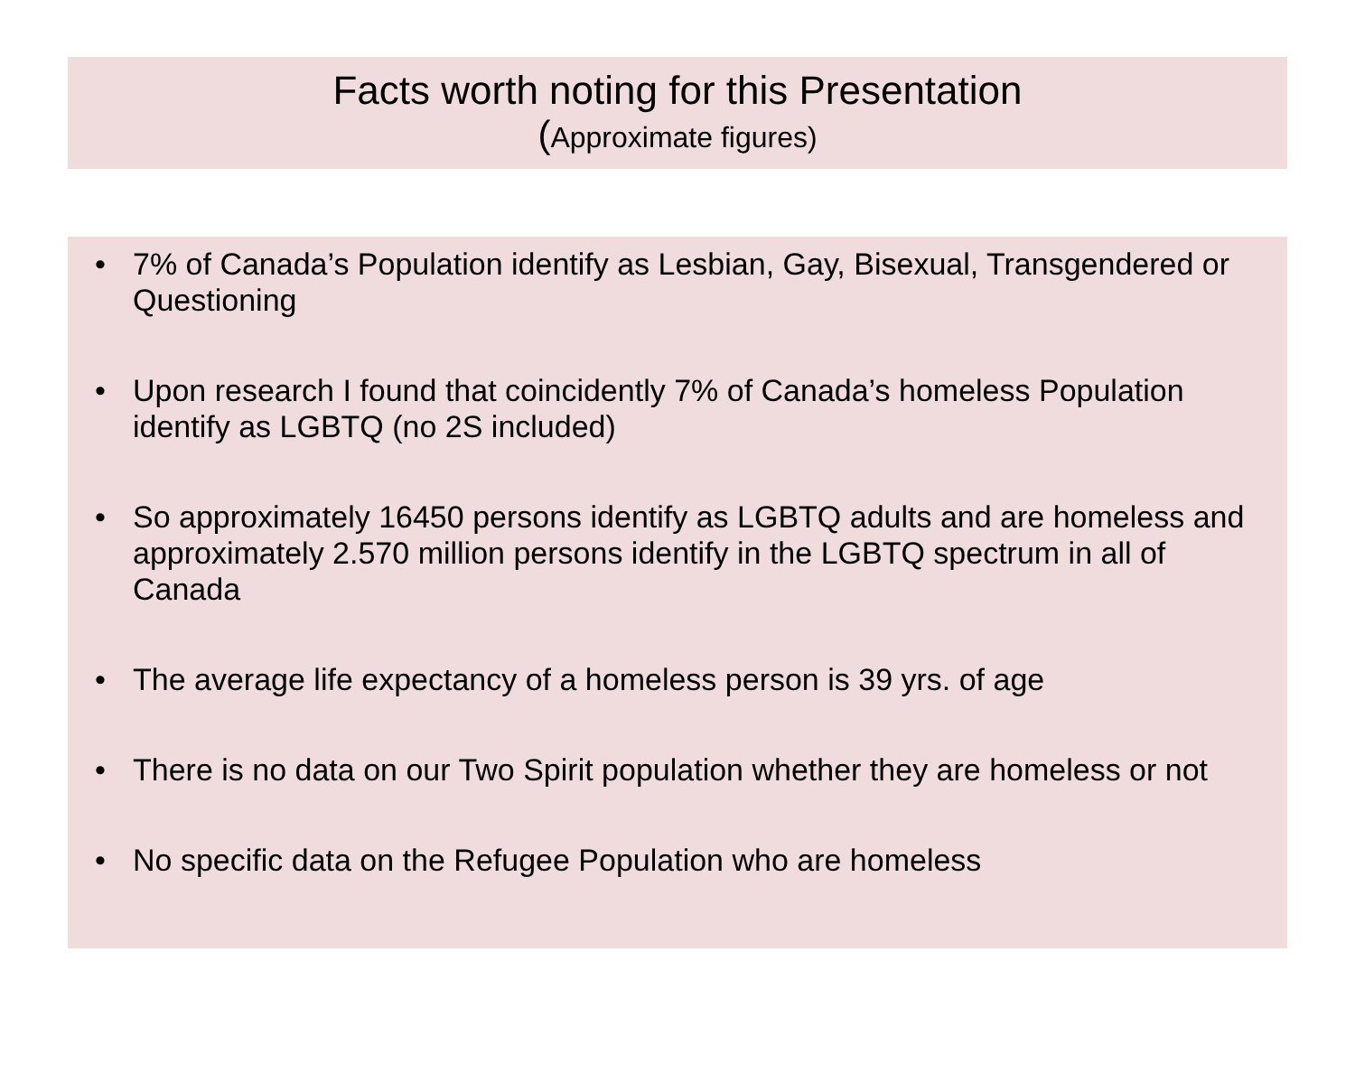Facts worth noting for this Presentation
(Approximate figures)
• 7% of Canada’s Population identify as Lesbian, Gay, Bisexual, Transgendered or Questioning
• Upon research I found that coincidently 7% of Canada’s homeless Population identify as LGBTQ (no 2S included)
• So approximately 16450 persons identify as LGBTQ adults and are homeless and approximately 2.570 million persons identify in the LGBTQ spectrum in all of Canada
• The average life expectancy of a homeless person is 39 yrs. of age
• There is no data on our Two Spirit population whether they are homeless or not
• No specific data on the Refugee Population who are homeless